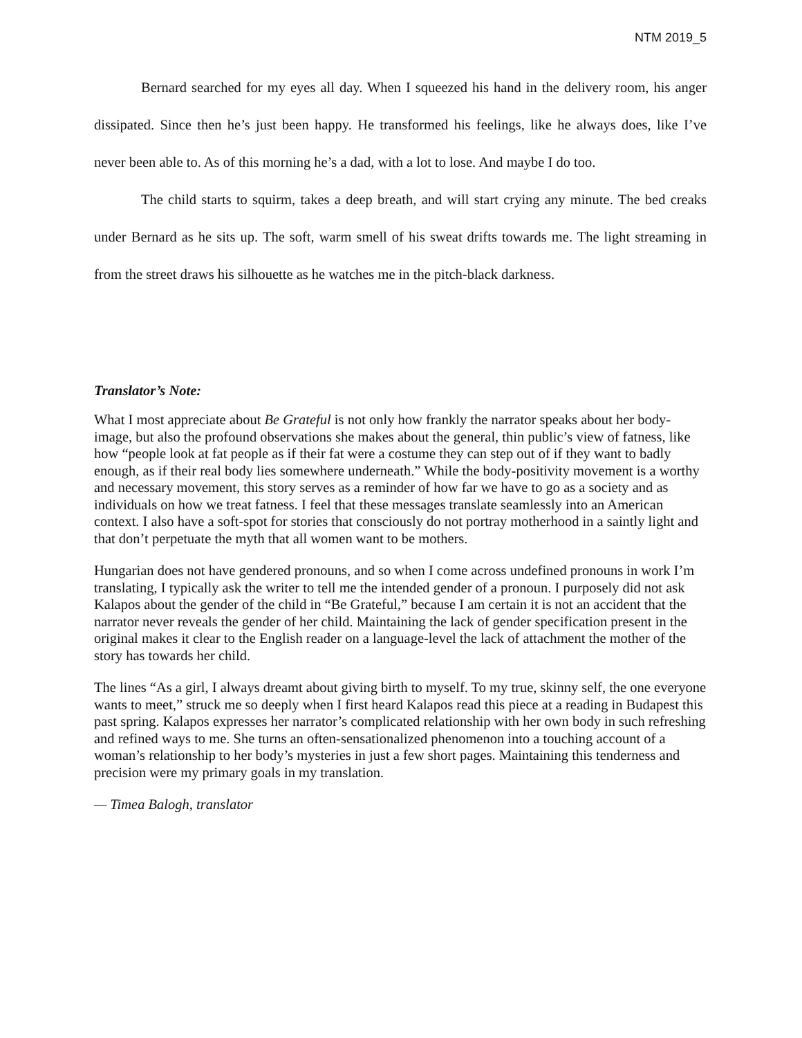NTM 2019_5
Bernard searched for my eyes all day. When I squeezed his hand in the delivery room, his anger dissipated. Since then he’s just been happy. He transformed his feelings, like he always does, like I’ve never been able to. As of this morning he’s a dad, with a lot to lose. And maybe I do too.
The child starts to squirm, takes a deep breath, and will start crying any minute. The bed creaks under Bernard as he sits up. The soft, warm smell of his sweat drifts towards me. The light streaming in from the street draws his silhouette as he watches me in the pitch-black darkness.
Translator’s Note:
What I most appreciate about Be Grateful is not only how frankly the narrator speaks about her body-image, but also the profound observations she makes about the general, thin public’s view of fatness, like how “people look at fat people as if their fat were a costume they can step out of if they want to badly enough, as if their real body lies somewhere underneath.” While the body-positivity movement is a worthy and necessary movement, this story serves as a reminder of how far we have to go as a society and as individuals on how we treat fatness. I feel that these messages translate seamlessly into an American context. I also have a soft-spot for stories that consciously do not portray motherhood in a saintly light and that don’t perpetuate the myth that all women want to be mothers.
Hungarian does not have gendered pronouns, and so when I come across undefined pronouns in work I’m translating, I typically ask the writer to tell me the intended gender of a pronoun. I purposely did not ask Kalapos about the gender of the child in “Be Grateful,” because I am certain it is not an accident that the narrator never reveals the gender of her child. Maintaining the lack of gender specification present in the original makes it clear to the English reader on a language-level the lack of attachment the mother of the story has towards her child.
The lines “As a girl, I always dreamt about giving birth to myself. To my true, skinny self, the one everyone wants to meet,” struck me so deeply when I first heard Kalapos read this piece at a reading in Budapest this past spring. Kalapos expresses her narrator’s complicated relationship with her own body in such refreshing and refined ways to me. She turns an often-sensationalized phenomenon into a touching account of a woman’s relationship to her body’s mysteries in just a few short pages. Maintaining this tenderness and precision were my primary goals in my translation.
— Timea Balogh, translator